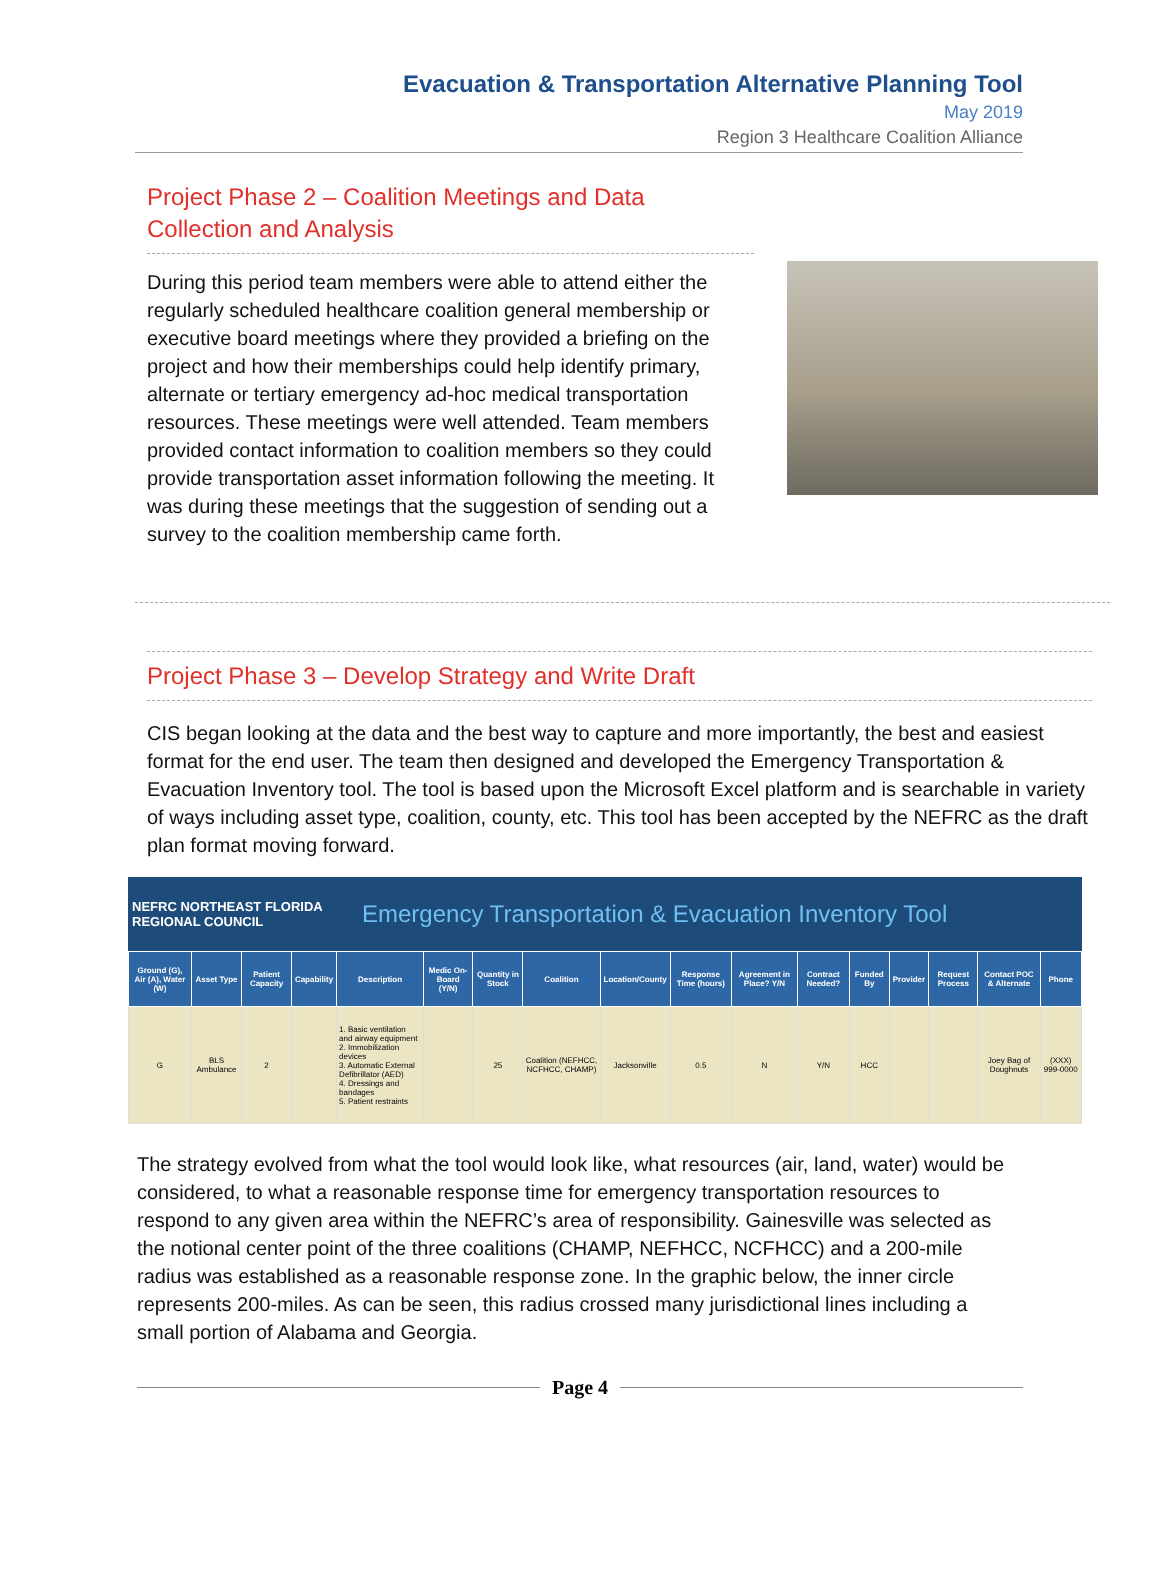Evacuation & Transportation Alternative Planning Tool
May 2019
Region 3 Healthcare Coalition Alliance
Project Phase 2 – Coalition Meetings and Data Collection and Analysis
During this period team members were able to attend either the regularly scheduled healthcare coalition general membership or executive board meetings where they provided a briefing on the project and how their memberships could help identify primary, alternate or tertiary emergency ad-hoc medical transportation resources. These meetings were well attended. Team members provided contact information to coalition members so they could provide transportation asset information following the meeting. It was during these meetings that the suggestion of sending out a survey to the coalition membership came forth.
Project Phase 3 – Develop Strategy and Write Draft
CIS began looking at the data and the best way to capture and more importantly, the best and easiest format for the end user. The team then designed and developed the Emergency Transportation & Evacuation Inventory tool. The tool is based upon the Microsoft Excel platform and is searchable in variety of ways including asset type, coalition, county, etc. This tool has been accepted by the NEFRC as the draft plan format moving forward.
NEFRC NORTHEAST FLORIDA REGIONAL COUNCIL Emergency Transportation & Evacuation Inventory Tool
| Ground (G), Air (A), Water (W) | Asset Type | Patient Capacity | Capability | Description | Medic On-Board (Y/N) | Quantity in Stock | Coalition | Location/County | Response Time (hours) | Agreement in Place? Y/N | Contract Needed? | Funded By | Provider | Request Process | Contact POC & Alternate | Phone |
| --- | --- | --- | --- | --- | --- | --- | --- | --- | --- | --- | --- | --- | --- | --- | --- | --- |
| G | BLS Ambulance | 2 | | 1. Basic ventilation and airway equipment 2. Immobilization devices 3. Automatic External Defibrillator (AED) 4. Dressings and bandages 5. Patient restraints | | 25 | Coalition (NEFHCC, NCFHCC, CHAMP) | Jacksonville | 0.5 | N | Y/N | HCC | | | Joey Bag of Doughnuts | (XXX) 999-0000 |
The strategy evolved from what the tool would look like, what resources (air, land, water) would be considered, to what a reasonable response time for emergency transportation resources to respond to any given area within the NEFRC’s area of responsibility. Gainesville was selected as the notional center point of the three coalitions (CHAMP, NEFHCC, NCFHCC) and a 200-mile radius was established as a reasonable response zone. In the graphic below, the inner circle represents 200-miles. As can be seen, this radius crossed many jurisdictional lines including a small portion of Alabama and Georgia.
Page 4